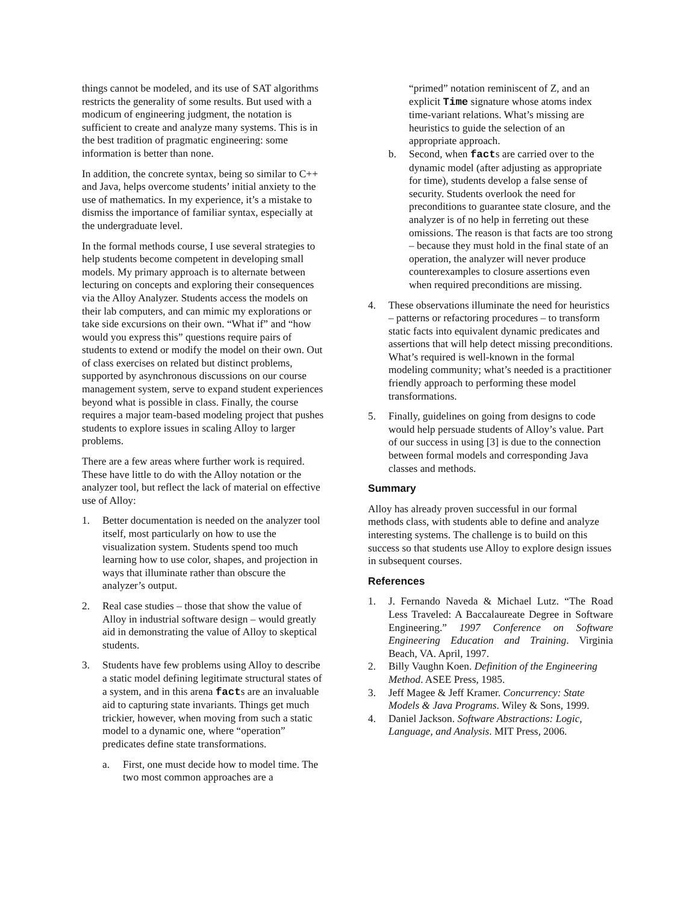things cannot be modeled, and its use of SAT algorithms restricts the generality of some results. But used with a modicum of engineering judgment, the notation is sufficient to create and analyze many systems. This is in the best tradition of pragmatic engineering: some information is better than none.
In addition, the concrete syntax, being so similar to C++ and Java, helps overcome students’ initial anxiety to the use of mathematics. In my experience, it’s a mistake to dismiss the importance of familiar syntax, especially at the undergraduate level.
In the formal methods course, I use several strategies to help students become competent in developing small models. My primary approach is to alternate between lecturing on concepts and exploring their consequences via the Alloy Analyzer. Students access the models on their lab computers, and can mimic my explorations or take side excursions on their own. “What if” and “how would you express this” questions require pairs of students to extend or modify the model on their own. Out of class exercises on related but distinct problems, supported by asynchronous discussions on our course management system, serve to expand student experiences beyond what is possible in class. Finally, the course requires a major team-based modeling project that pushes students to explore issues in scaling Alloy to larger problems.
There are a few areas where further work is required. These have little to do with the Alloy notation or the analyzer tool, but reflect the lack of material on effective use of Alloy:
1. Better documentation is needed on the analyzer tool itself, most particularly on how to use the visualization system. Students spend too much learning how to use color, shapes, and projection in ways that illuminate rather than obscure the analyzer’s output.
2. Real case studies – those that show the value of Alloy in industrial software design – would greatly aid in demonstrating the value of Alloy to skeptical students.
3. Students have few problems using Alloy to describe a static model defining legitimate structural states of a system, and in this arena facts are an invaluable aid to capturing state invariants. Things get much trickier, however, when moving from such a static model to a dynamic one, where “operation” predicates define state transformations.
a. First, one must decide how to model time. The two most common approaches are a
“primed” notation reminiscent of Z, and an explicit Time signature whose atoms index time-variant relations. What’s missing are heuristics to guide the selection of an appropriate approach.
b. Second, when facts are carried over to the dynamic model (after adjusting as appropriate for time), students develop a false sense of security. Students overlook the need for preconditions to guarantee state closure, and the analyzer is of no help in ferreting out these omissions. The reason is that facts are too strong – because they must hold in the final state of an operation, the analyzer will never produce counterexamples to closure assertions even when required preconditions are missing.
4. These observations illuminate the need for heuristics – patterns or refactoring procedures – to transform static facts into equivalent dynamic predicates and assertions that will help detect missing preconditions. What’s required is well-known in the formal modeling community; what’s needed is a practitioner friendly approach to performing these model transformations.
5. Finally, guidelines on going from designs to code would help persuade students of Alloy’s value. Part of our success in using [3] is due to the connection between formal models and corresponding Java classes and methods.
Summary
Alloy has already proven successful in our formal methods class, with students able to define and analyze interesting systems. The challenge is to build on this success so that students use Alloy to explore design issues in subsequent courses.
References
1. J. Fernando Naveda & Michael Lutz. “The Road Less Traveled: A Baccalaureate Degree in Software Engineering.” 1997 Conference on Software Engineering Education and Training. Virginia Beach, VA. April, 1997.
2. Billy Vaughn Koen. Definition of the Engineering Method. ASEE Press, 1985.
3. Jeff Magee & Jeff Kramer. Concurrency: State Models & Java Programs. Wiley & Sons, 1999.
4. Daniel Jackson. Software Abstractions: Logic, Language, and Analysis. MIT Press, 2006.